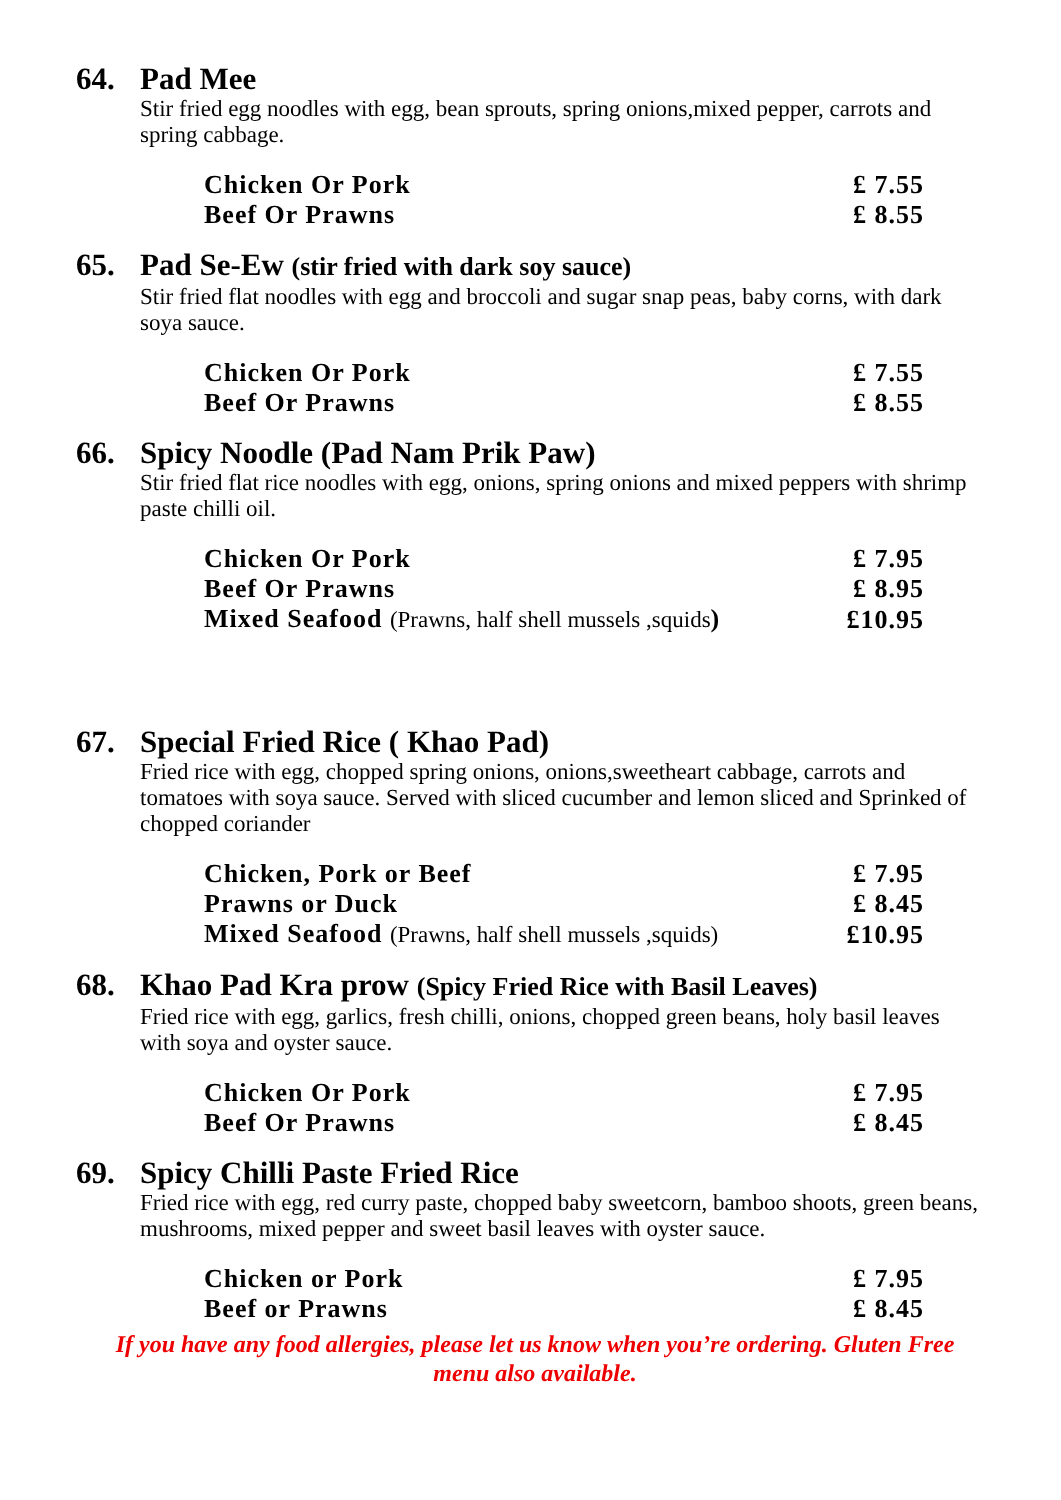64. Pad Mee
Stir fried egg noodles with egg, bean sprouts, spring onions,mixed pepper, carrots and spring cabbage.
| Chicken Or Pork | £ 7.55 |
| Beef Or Prawns | £ 8.55 |
65. Pad Se-Ew (stir fried with dark soy sauce)
Stir fried flat noodles with egg and broccoli and sugar snap peas, baby corns, with dark soya sauce.
| Chicken Or Pork | £ 7.55 |
| Beef Or Prawns | £ 8.55 |
66. Spicy Noodle (Pad Nam Prik Paw)
Stir fried flat rice noodles with egg, onions, spring onions and mixed peppers with shrimp paste chilli oil.
| Chicken Or Pork | £ 7.95 |
| Beef Or Prawns | £ 8.95 |
| Mixed Seafood (Prawns, half shell mussels ,squids ) | £10.95 |
67. Special Fried Rice ( Khao Pad)
Fried rice with egg, chopped spring onions, onions,sweetheart cabbage, carrots and tomatoes with soya sauce. Served with sliced cucumber and lemon sliced and Sprinked of chopped coriander
| Chicken, Pork or Beef | £ 7.95 |
| Prawns or Duck | £ 8.45 |
| Mixed Seafood (Prawns, half shell mussels ,squids) | £10.95 |
68. Khao Pad Kra prow (Spicy Fried Rice with Basil Leaves)
Fried rice with egg, garlics, fresh chilli, onions, chopped green beans, holy basil leaves with soya and oyster sauce.
| Chicken Or Pork | £ 7.95 |
| Beef Or Prawns | £ 8.45 |
69. Spicy Chilli Paste Fried Rice
Fried rice with egg, red curry paste, chopped baby sweetcorn, bamboo shoots, green beans, mushrooms, mixed pepper and sweet basil leaves with oyster sauce.
| Chicken or Pork | £ 7.95 |
| Beef or Prawns | £ 8.45 |
If you have any food allergies, please let us know when you’re ordering. Gluten Free menu also available.